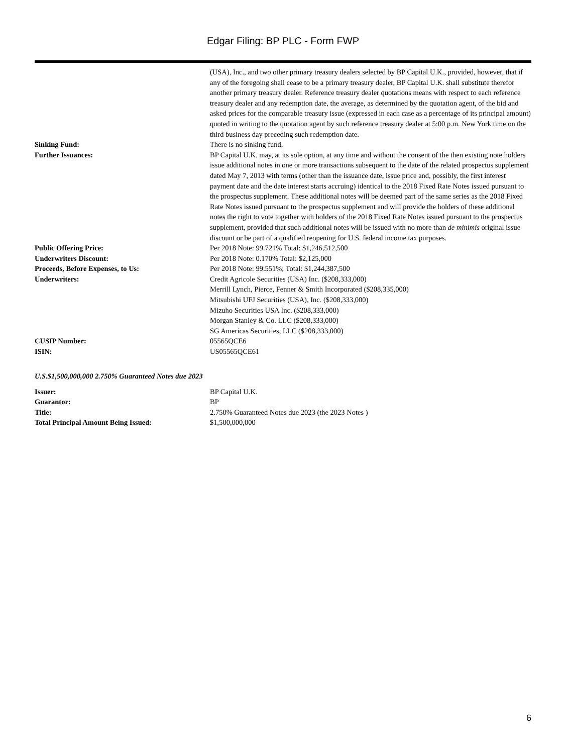Edgar Filing: BP PLC - Form FWP
| | (USA), Inc., and two other primary treasury dealers selected by BP Capital U.K., provided, however, that if any of the foregoing shall cease to be a primary treasury dealer, BP Capital U.K. shall substitute therefor another primary treasury dealer. Reference treasury dealer quotations means with respect to each reference treasury dealer and any redemption date, the average, as determined by the quotation agent, of the bid and asked prices for the comparable treasury issue (expressed in each case as a percentage of its principal amount) quoted in writing to the quotation agent by such reference treasury dealer at 5:00 p.m. New York time on the third business day preceding such redemption date. |
| Sinking Fund: | There is no sinking fund. |
| Further Issuances: | BP Capital U.K. may, at its sole option, at any time and without the consent of the then existing note holders issue additional notes in one or more transactions subsequent to the date of the related prospectus supplement dated May 7, 2013 with terms (other than the issuance date, issue price and, possibly, the first interest payment date and the date interest starts accruing) identical to the 2018 Fixed Rate Notes issued pursuant to the prospectus supplement. These additional notes will be deemed part of the same series as the 2018 Fixed Rate Notes issued pursuant to the prospectus supplement and will provide the holders of these additional notes the right to vote together with holders of the 2018 Fixed Rate Notes issued pursuant to the prospectus supplement, provided that such additional notes will be issued with no more than de minimis original issue discount or be part of a qualified reopening for U.S. federal income tax purposes. |
| Public Offering Price: | Per 2018 Note: 99.721% Total: $1,246,512,500 |
| Underwriters Discount: | Per 2018 Note: 0.170% Total: $2,125,000 |
| Proceeds, Before Expenses, to Us: | Per 2018 Note: 99.551%; Total: $1,244,387,500 |
| Underwriters: | Credit Agricole Securities (USA) Inc. ($208,333,000) Merrill Lynch, Pierce, Fenner & Smith Incorporated ($208,335,000) Mitsubishi UFJ Securities (USA), Inc. ($208,333,000) Mizuho Securities USA Inc. ($208,333,000) Morgan Stanley & Co. LLC ($208,333,000) SG Americas Securities, LLC ($208,333,000) |
| CUSIP Number: | 05565QCE6 |
| ISIN: | US05565QCE61 |
U.S.$1,500,000,000 2.750% Guaranteed Notes due 2023
| Issuer: | BP Capital U.K. |
| Guarantor: | BP |
| Title: | 2.750% Guaranteed Notes due 2023 (the 2023 Notes ) |
| Total Principal Amount Being Issued: | $1,500,000,000 |
6